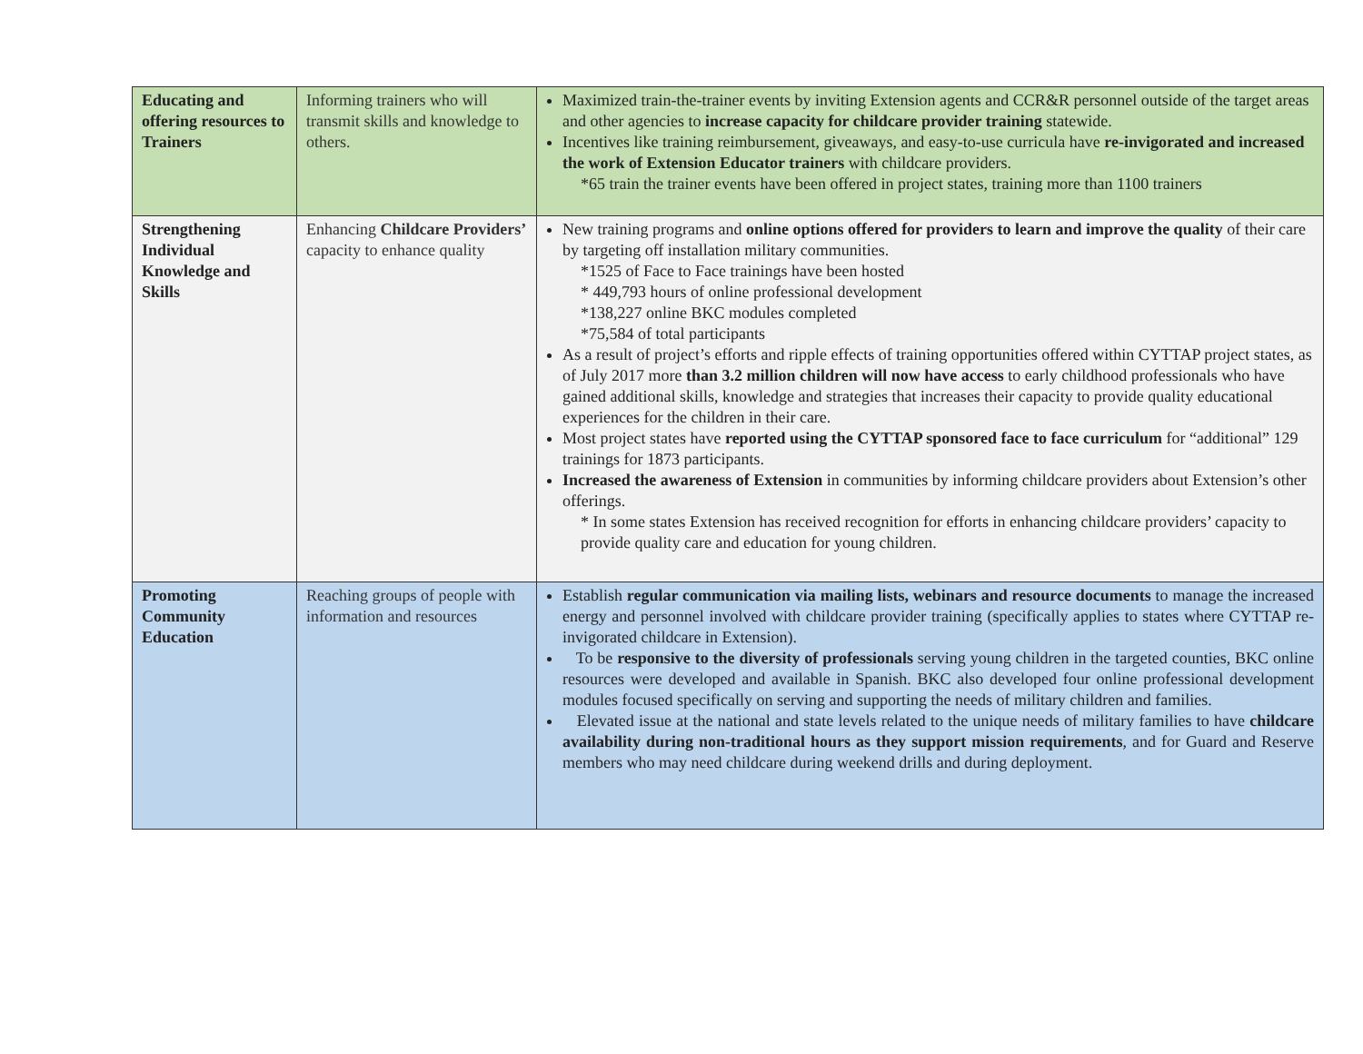| Educating and offering resources to Trainers | Informing trainers who will transmit skills and knowledge to others. | Maximized train-the-trainer events by inviting Extension agents and CCR&R personnel outside of the target areas and other agencies to increase capacity for childcare provider training statewide. Incentives like training reimbursement, giveaways, and easy-to-use curricula have re-invigorated and increased the work of Extension Educator trainers with childcare providers. *65 train the trainer events have been offered in project states, training more than 1100 trainers |
| Strengthening Individual Knowledge and Skills | Enhancing Childcare Providers’ capacity to enhance quality | New training programs and online options offered for providers to learn and improve the quality of their care by targeting off installation military communities. *1525 of Face to Face trainings have been hosted * 449,793 hours of online professional development *138,227 online BKC modules completed *75,584 of total participants As a result of project’s efforts and ripple effects of training opportunities offered within CYTTAP project states, as of July 2017 more than 3.2 million children will now have access to early childhood professionals who have gained additional skills, knowledge and strategies that increases their capacity to provide quality educational experiences for the children in their care. Most project states have reported using the CYTTAP sponsored face to face curriculum for “additional” 129 trainings for 1873 participants. Increased the awareness of Extension in communities by informing childcare providers about Extension’s other offerings. * In some states Extension has received recognition for efforts in enhancing childcare providers’ capacity to provide quality care and education for young children. |
| Promoting Community Education | Reaching groups of people with information and resources | Establish regular communication via mailing lists, webinars and resource documents to manage the increased energy and personnel involved with childcare provider training (specifically applies to states where CYTTAP re-invigorated childcare in Extension). To be responsive to the diversity of professionals serving young children in the targeted counties, BKC online resources were developed and available in Spanish. BKC also developed four online professional development modules focused specifically on serving and supporting the needs of military children and families. Elevated issue at the national and state levels related to the unique needs of military families to have childcare availability during non-traditional hours as they support mission requirements , and for Guard and Reserve members who may need childcare during weekend drills and during deployment. |